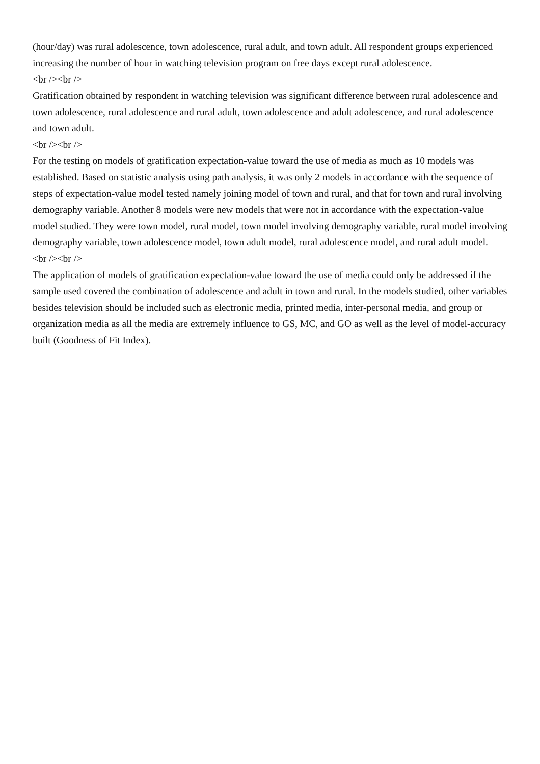(hour/day) was rural adolescence, town adolescence, rural adult, and town adult. All respondent groups experienced increasing the number of hour in watching television program on free days except rural adolescence.
<br /><br />
Gratification obtained by respondent in watching television was significant difference between rural adolescence and town adolescence, rural adolescence and rural adult, town adolescence and adult adolescence, and rural adolescence and town adult.
<br /><br />
For the testing on models of gratification expectation-value toward the use of media as much as 10 models was established. Based on statistic analysis using path analysis, it was only 2 models in accordance with the sequence of steps of expectation-value model tested namely joining model of town and rural, and that for town and rural involving demography variable. Another 8 models were new models that were not in accordance with the expectation-value model studied. They were town model, rural model, town model involving demography variable, rural model involving demography variable, town adolescence model, town adult model, rural adolescence model, and rural adult model.
<br /><br />
The application of models of gratification expectation-value toward the use of media could only be addressed if the sample used covered the combination of adolescence and adult in town and rural. In the models studied, other variables besides television should be included such as electronic media, printed media, inter-personal media, and group or organization media as all the media are extremely influence to GS, MC, and GO as well as the level of model-accuracy built (Goodness of Fit Index).